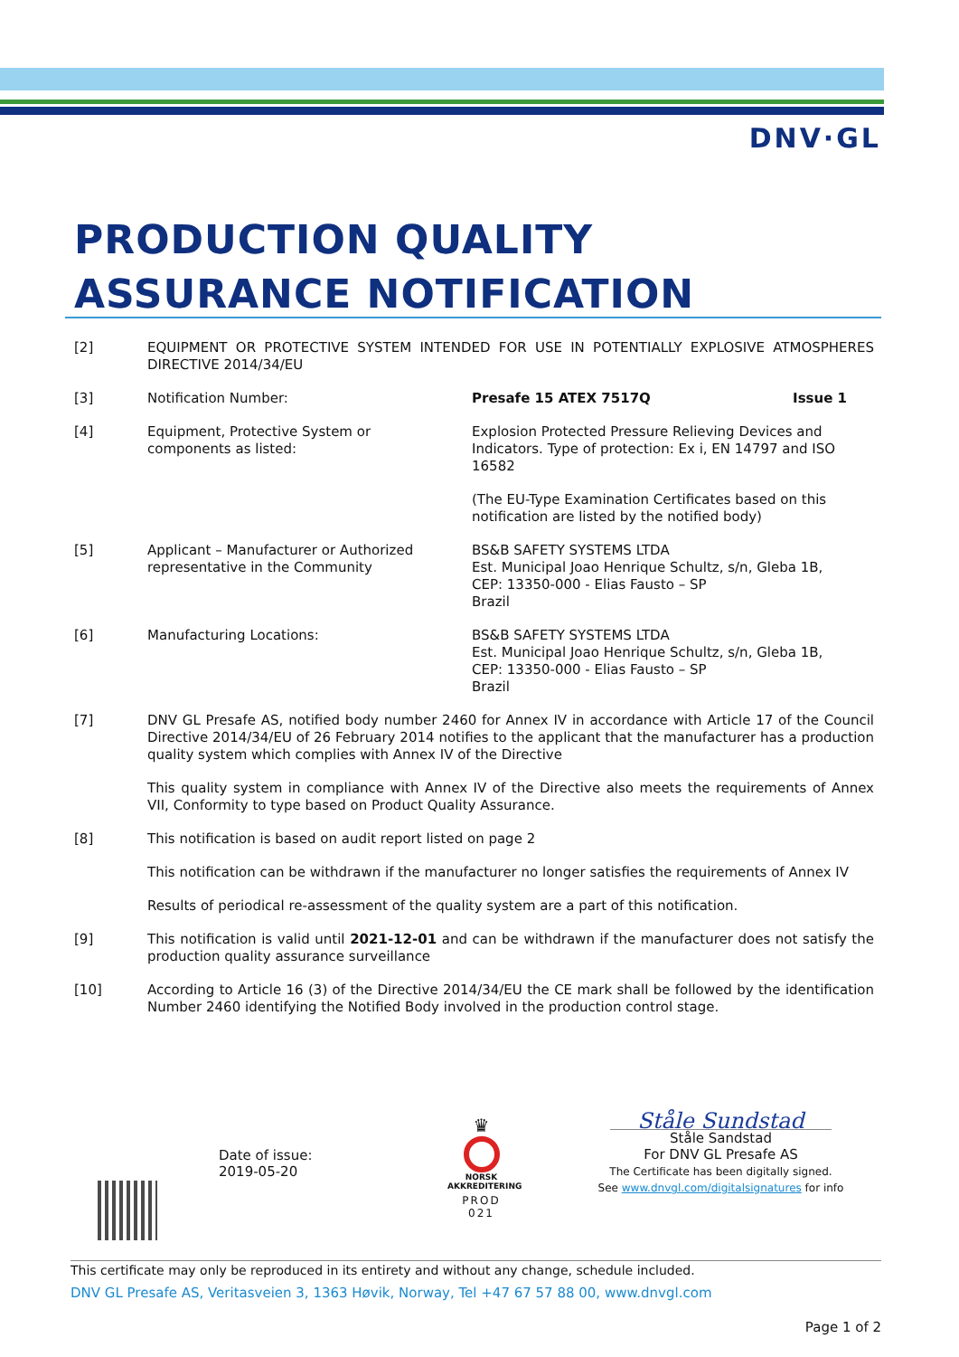DNV·GL
PRODUCTION QUALITY
ASSURANCE NOTIFICATION
[2] EQUIPMENT OR PROTECTIVE SYSTEM INTENDED FOR USE IN POTENTIALLY EXPLOSIVE ATMOSPHERES DIRECTIVE 2014/34/EU
[3] Notification Number: Presafe 15 ATEX 7517Q Issue 1
[4] Equipment, Protective System or
components as listed:
Explosion Protected Pressure Relieving Devices and Indicators. Type of protection: Ex i, EN 14797 and ISO 16582
(The EU-Type Examination Certificates based on this notification are listed by the notified body)
[5] Applicant – Manufacturer or Authorized representative in the Community
BS&B SAFETY SYSTEMS LTDA
Est. Municipal Joao Henrique Schultz, s/n, Gleba 1B,
CEP: 13350-000 - Elias Fausto – SP
Brazil
[6] Manufacturing Locations: BS&B SAFETY SYSTEMS LTDA
Est. Municipal Joao Henrique Schultz, s/n, Gleba 1B,
CEP: 13350-000 - Elias Fausto – SP
Brazil
[7] DNV GL Presafe AS, notified body number 2460 for Annex IV in accordance with Article 17 of the Council Directive 2014/34/EU of 26 February 2014 notifies to the applicant that the manufacturer has a production quality system which complies with Annex IV of the Directive
This quality system in compliance with Annex IV of the Directive also meets the requirements of Annex VII, Conformity to type based on Product Quality Assurance.
[8] This notification is based on audit report listed on page 2
This notification can be withdrawn if the manufacturer no longer satisfies the requirements of Annex IV
Results of periodical re-assessment of the quality system are a part of this notification.
[9] This notification is valid until 2021-12-01 and can be withdrawn if the manufacturer does not satisfy the production quality assurance surveillance
[10] According to Article 16 (3) of the Directive 2014/34/EU the CE mark shall be followed by the identification Number 2460 identifying the Notified Body involved in the production control stage.
Date of issue:
2019-05-20
♛
NORSK
AKKREDITERING
PROD 021
Ståle Sundstad
Ståle Sandstad
For DNV GL Presafe AS
The Certificate has been digitally signed.
See www.dnvgl.com/digitalsignatures for info
This certificate may only be reproduced in its entirety and without any change, schedule included.
DNV GL Presafe AS, Veritasveien 3, 1363 Høvik, Norway, Tel +47 67 57 88 00, www.dnvgl.com
Page 1 of 2